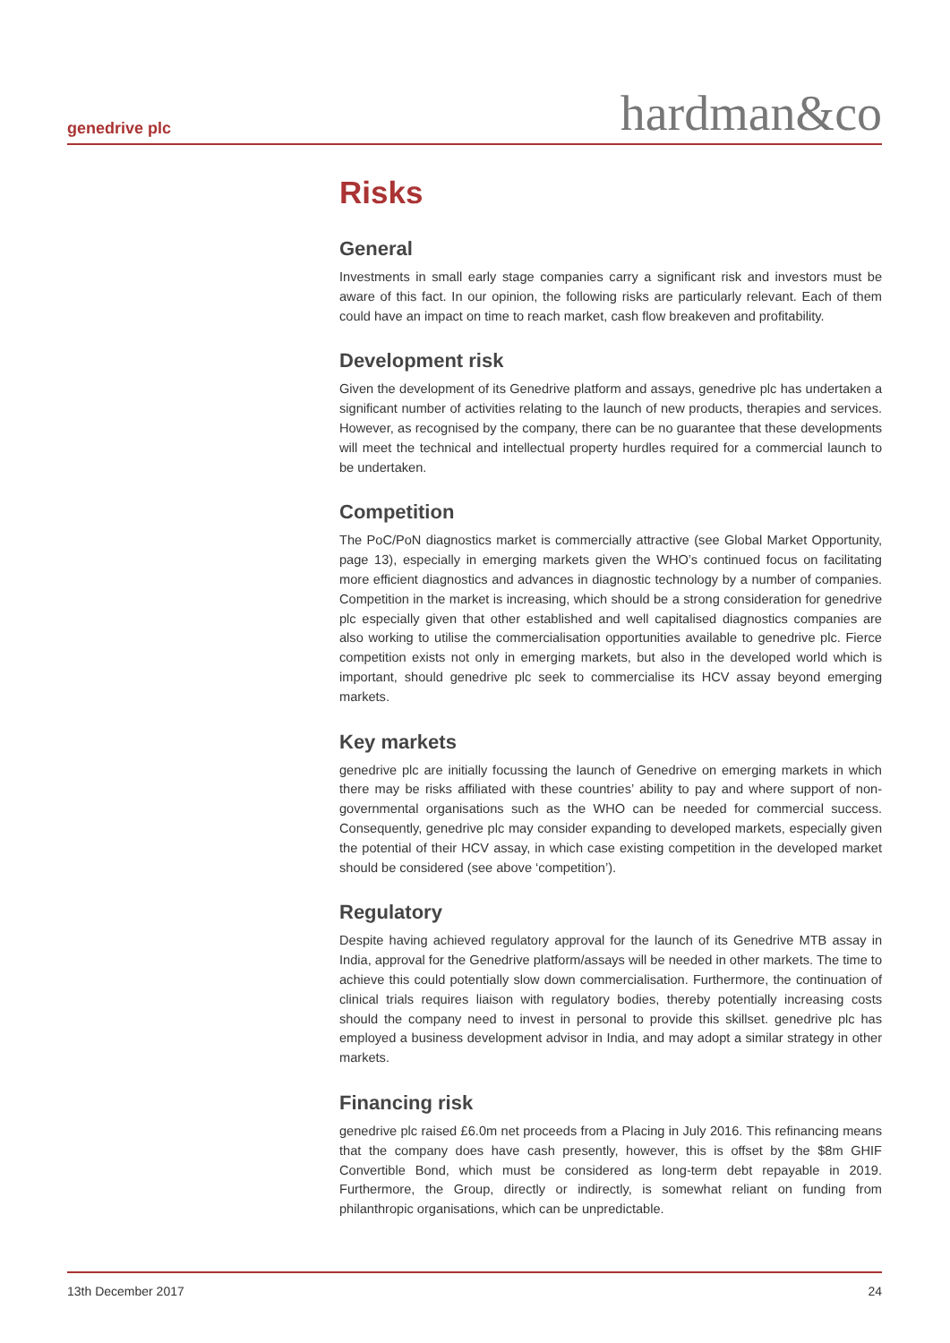genedrive plc hardman&co
Risks
General
Investments in small early stage companies carry a significant risk and investors must be aware of this fact. In our opinion, the following risks are particularly relevant. Each of them could have an impact on time to reach market, cash flow breakeven and profitability.
Development risk
Given the development of its Genedrive platform and assays, genedrive plc has undertaken a significant number of activities relating to the launch of new products, therapies and services. However, as recognised by the company, there can be no guarantee that these developments will meet the technical and intellectual property hurdles required for a commercial launch to be undertaken.
Competition
The PoC/PoN diagnostics market is commercially attractive (see Global Market Opportunity, page 13), especially in emerging markets given the WHO’s continued focus on facilitating more efficient diagnostics and advances in diagnostic technology by a number of companies. Competition in the market is increasing, which should be a strong consideration for genedrive plc especially given that other established and well capitalised diagnostics companies are also working to utilise the commercialisation opportunities available to genedrive plc. Fierce competition exists not only in emerging markets, but also in the developed world which is important, should genedrive plc seek to commercialise its HCV assay beyond emerging markets.
Key markets
genedrive plc are initially focussing the launch of Genedrive on emerging markets in which there may be risks affiliated with these countries’ ability to pay and where support of non-governmental organisations such as the WHO can be needed for commercial success. Consequently, genedrive plc may consider expanding to developed markets, especially given the potential of their HCV assay, in which case existing competition in the developed market should be considered (see above ‘competition’).
Regulatory
Despite having achieved regulatory approval for the launch of its Genedrive MTB assay in India, approval for the Genedrive platform/assays will be needed in other markets. The time to achieve this could potentially slow down commercialisation. Furthermore, the continuation of clinical trials requires liaison with regulatory bodies, thereby potentially increasing costs should the company need to invest in personal to provide this skillset. genedrive plc has employed a business development advisor in India, and may adopt a similar strategy in other markets.
Financing risk
genedrive plc raised £6.0m net proceeds from a Placing in July 2016. This refinancing means that the company does have cash presently, however, this is offset by the $8m GHIF Convertible Bond, which must be considered as long-term debt repayable in 2019. Furthermore, the Group, directly or indirectly, is somewhat reliant on funding from philanthropic organisations, which can be unpredictable.
13th December 2017 24